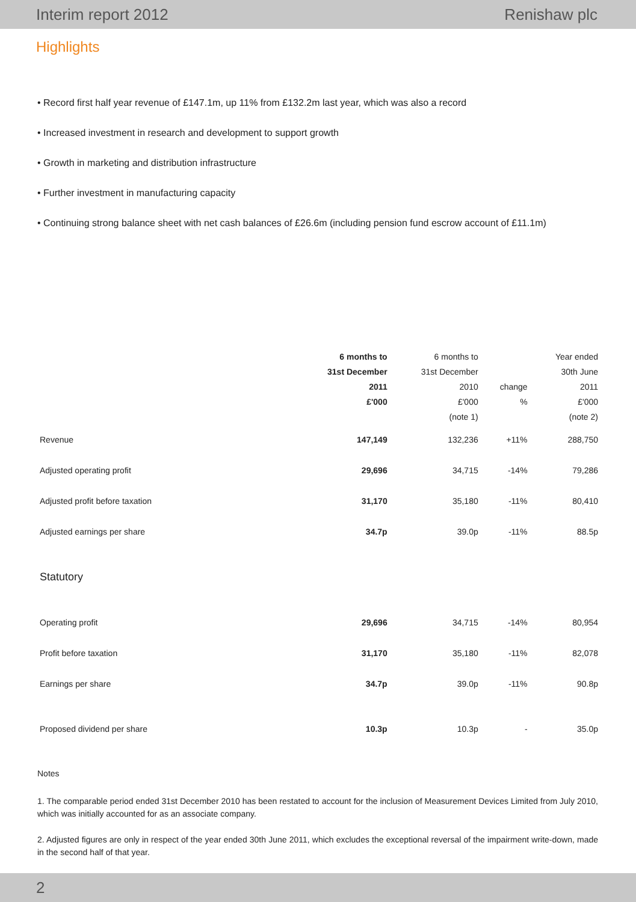Interim report 2012 Renishaw plc
Highlights
• Record first half year revenue of £147.1m, up 11% from £132.2m last year, which was also a record
• Increased investment in research and development to support growth
• Growth in marketing and distribution infrastructure
• Further investment in manufacturing capacity
• Continuing strong balance sheet with net cash balances of £26.6m (including pension fund escrow account of £11.1m)
| | 6 months to | 6 months to | | Year ended |
| --- | --- | --- | --- | --- |
| | 31st December | 31st December | | 30th June |
| | 2011 | 2010 | change | 2011 |
| | £'000 | £'000 | % | £'000 |
| | | (note 1) | | (note 2) |
| Revenue | 147,149 | 132,236 | +11% | 288,750 |
| Adjusted operating profit | 29,696 | 34,715 | -14% | 79,286 |
| Adjusted profit before taxation | 31,170 | 35,180 | -11% | 80,410 |
| Adjusted earnings per share | 34.7p | 39.0p | -11% | 88.5p |
| Statutory | | | | |
| Operating profit | 29,696 | 34,715 | -14% | 80,954 |
| Profit before taxation | 31,170 | 35,180 | -11% | 82,078 |
| Earnings per share | 34.7p | 39.0p | -11% | 90.8p |
| Proposed dividend per share | 10.3p | 10.3p | - | 35.0p |
Notes
1. The comparable period ended 31st December 2010 has been restated to account for the inclusion of Measurement Devices Limited from July 2010, which was initially accounted for as an associate company.
2. Adjusted figures are only in respect of the year ended 30th June 2011, which excludes the exceptional reversal of the impairment write-down, made in the second half of that year.
2